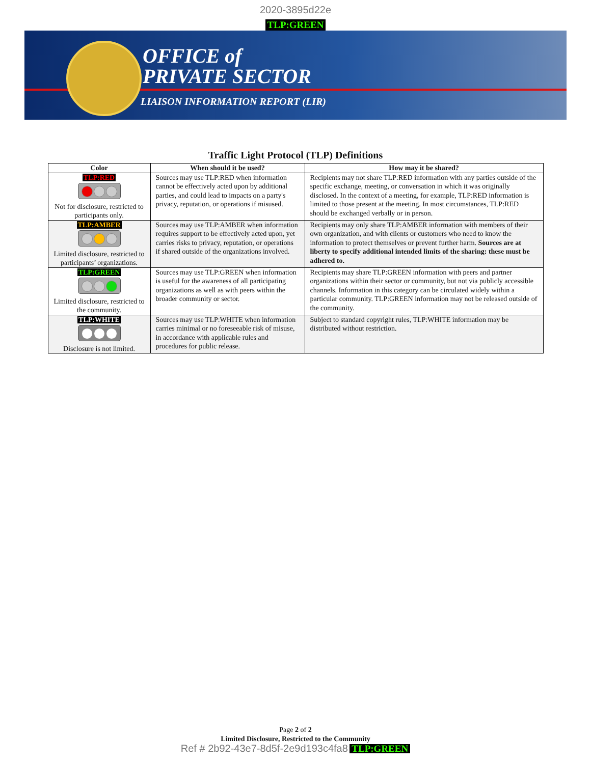2020-3895d22e
TLP:GREEN
OFFICE of
PRIVATE SECTOR
LIAISON INFORMATION REPORT (LIR)
Traffic Light Protocol (TLP) Definitions
| Color | When should it be used? | How may it be shared? |
| --- | --- | --- |
| TLP:RED Not for disclosure, restricted to participants only. | Sources may use TLP:RED when information cannot be effectively acted upon by additional parties, and could lead to impacts on a party's privacy, reputation, or operations if misused. | Recipients may not share TLP:RED information with any parties outside of the specific exchange, meeting, or conversation in which it was originally disclosed. In the context of a meeting, for example, TLP:RED information is limited to those present at the meeting. In most circumstances, TLP:RED should be exchanged verbally or in person. |
| TLP:AMBER Limited disclosure, restricted to participants’ organizations. | Sources may use TLP:AMBER when information requires support to be effectively acted upon, yet carries risks to privacy, reputation, or operations if shared outside of the organizations involved. | Recipients may only share TLP:AMBER information with members of their own organization, and with clients or customers who need to know the information to protect themselves or prevent further harm. Sources are at liberty to specify additional intended limits of the sharing: these must be adhered to. |
| TLP:GREEN Limited disclosure, restricted to the community. | Sources may use TLP:GREEN when information is useful for the awareness of all participating organizations as well as with peers within the broader community or sector. | Recipients may share TLP:GREEN information with peers and partner organizations within their sector or community, but not via publicly accessible channels. Information in this category can be circulated widely within a particular community. TLP:GREEN information may not be released outside of the community. |
| TLP:WHITE Disclosure is not limited. | Sources may use TLP:WHITE when information carries minimal or no foreseeable risk of misuse, in accordance with applicable rules and procedures for public release. | Subject to standard copyright rules, TLP:WHITE information may be distributed without restriction. |
Page 2 of 2
Limited Disclosure, Restricted to the Community
Ref # 2b92-43e7-8d5f-2e9d193c4fa8 TLP:GREEN